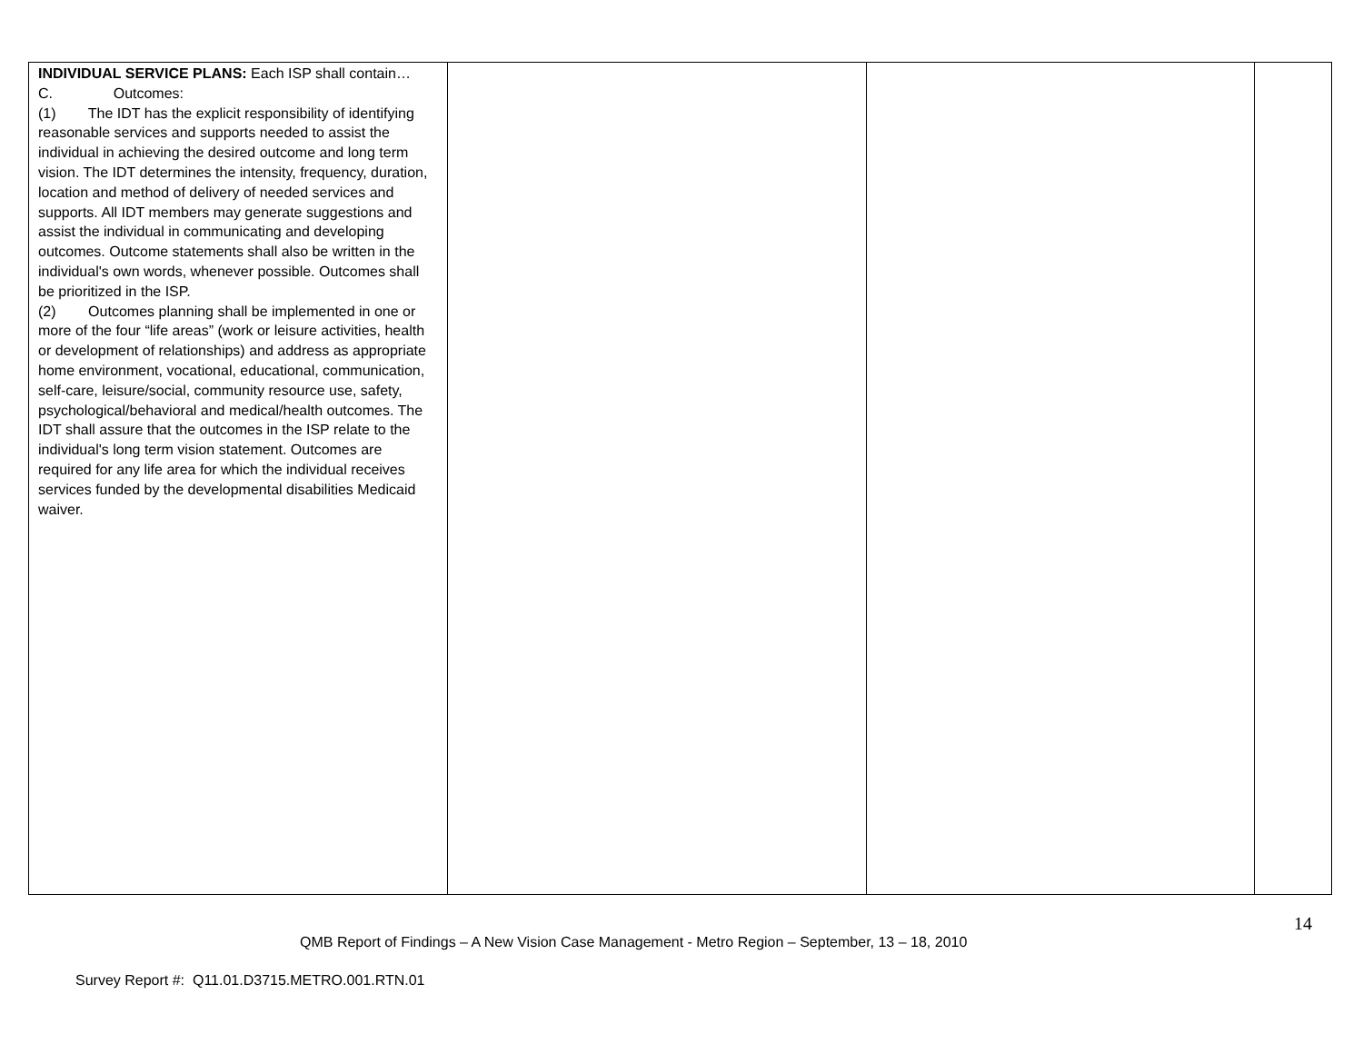| INDIVIDUAL SERVICE PLANS: Each ISP shall contain… C. Outcomes: (1) The IDT has the explicit responsibility of identifying reasonable services and supports needed to assist the individual in achieving the desired outcome and long term vision. The IDT determines the intensity, frequency, duration, location and method of delivery of needed services and supports. All IDT members may generate suggestions and assist the individual in communicating and developing outcomes. Outcome statements shall also be written in the individual's own words, whenever possible. Outcomes shall be prioritized in the ISP. (2) Outcomes planning shall be implemented in one or more of the four “life areas” (work or leisure activities, health or development of relationships) and address as appropriate home environment, vocational, educational, communication, self-care, leisure/social, community resource use, safety, psychological/behavioral and medical/health outcomes. The IDT shall assure that the outcomes in the ISP relate to the individual's long term vision statement. Outcomes are required for any life area for which the individual receives services funded by the developmental disabilities Medicaid waiver. | | | |
14
QMB Report of Findings – A New Vision Case Management - Metro Region – September, 13 – 18, 2010
Survey Report #: Q11.01.D3715.METRO.001.RTN.01